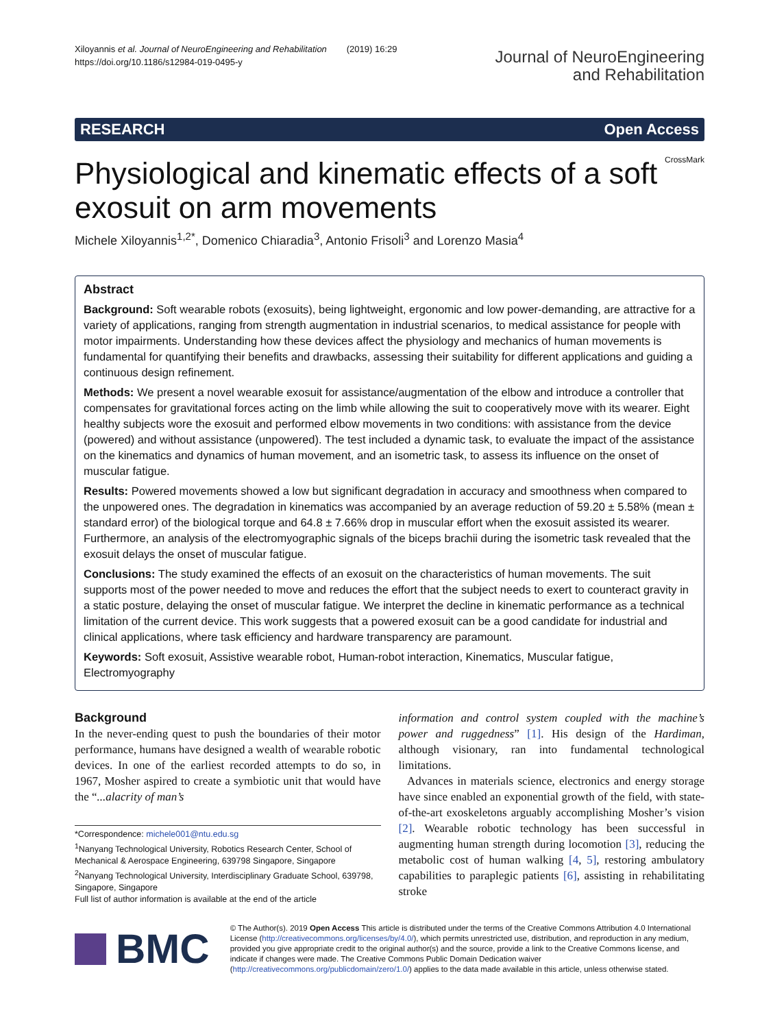Xiloyannis et al. Journal of NeuroEngineering and Rehabilitation (2019) 16:29
https://doi.org/10.1186/s12984-019-0495-y
Journal of NeuroEngineering
and Rehabilitation
RESEARCH Open Access
CrossMark
Physiological and kinematic effects of a soft exosuit on arm movements
Michele Xiloyannis<sup>1,2*</sup>, Domenico Chiaradia<sup>3</sup>, Antonio Frisoli<sup>3</sup> and Lorenzo Masia<sup>4</sup>
Abstract
Background: Soft wearable robots (exosuits), being lightweight, ergonomic and low power-demanding, are attractive for a variety of applications, ranging from strength augmentation in industrial scenarios, to medical assistance for people with motor impairments. Understanding how these devices affect the physiology and mechanics of human movements is fundamental for quantifying their benefits and drawbacks, assessing their suitability for different applications and guiding a continuous design refinement.
Methods: We present a novel wearable exosuit for assistance/augmentation of the elbow and introduce a controller that compensates for gravitational forces acting on the limb while allowing the suit to cooperatively move with its wearer. Eight healthy subjects wore the exosuit and performed elbow movements in two conditions: with assistance from the device (powered) and without assistance (unpowered). The test included a dynamic task, to evaluate the impact of the assistance on the kinematics and dynamics of human movement, and an isometric task, to assess its influence on the onset of muscular fatigue.
Results: Powered movements showed a low but significant degradation in accuracy and smoothness when compared to the unpowered ones. The degradation in kinematics was accompanied by an average reduction of 59.20 ± 5.58% (mean ± standard error) of the biological torque and 64.8 ± 7.66% drop in muscular effort when the exosuit assisted its wearer. Furthermore, an analysis of the electromyographic signals of the biceps brachii during the isometric task revealed that the exosuit delays the onset of muscular fatigue.
Conclusions: The study examined the effects of an exosuit on the characteristics of human movements. The suit supports most of the power needed to move and reduces the effort that the subject needs to exert to counteract gravity in a static posture, delaying the onset of muscular fatigue. We interpret the decline in kinematic performance as a technical limitation of the current device. This work suggests that a powered exosuit can be a good candidate for industrial and clinical applications, where task efficiency and hardware transparency are paramount.
Keywords: Soft exosuit, Assistive wearable robot, Human-robot interaction, Kinematics, Muscular fatigue, Electromyography
Background
In the never-ending quest to push the boundaries of their motor performance, humans have designed a wealth of wearable robotic devices. In one of the earliest recorded attempts to do so, in 1967, Mosher aspired to create a symbiotic unit that would have the “...alacrity of man’s
*Correspondence: michele001@ntu.edu.sg
<sup>1</sup> Nanyang Technological University, Robotics Research Center, School of Mechanical & Aerospace Engineering, 639798 Singapore, Singapore
<sup>2</sup> Nanyang Technological University, Interdisciplinary Graduate School, 639798, Singapore, Singapore
Full list of author information is available at the end of the article
information and control system coupled with the machine’s power and ruggedness” [1]. His design of the Hardiman, although visionary, ran into fundamental technological limitations.
Advances in materials science, electronics and energy storage have since enabled an exponential growth of the field, with state-of-the-art exoskeletons arguably accomplishing Mosher’s vision [2]. Wearable robotic technology has been successful in augmenting human strength during locomotion [3], reducing the metabolic cost of human walking [4, 5], restoring ambulatory capabilities to paraplegic patients [6], assisting in rehabilitating stroke
BMC
© The Author(s). 2019 Open Access This article is distributed under the terms of the Creative Commons Attribution 4.0 International License (http://creativecommons.org/licenses/by/4.0/), which permits unrestricted use, distribution, and reproduction in any medium, provided you give appropriate credit to the original author(s) and the source, provide a link to the Creative Commons license, and indicate if changes were made. The Creative Commons Public Domain Dedication waiver (http://creativecommons.org/publicdomain/zero/1.0/) applies to the data made available in this article, unless otherwise stated.